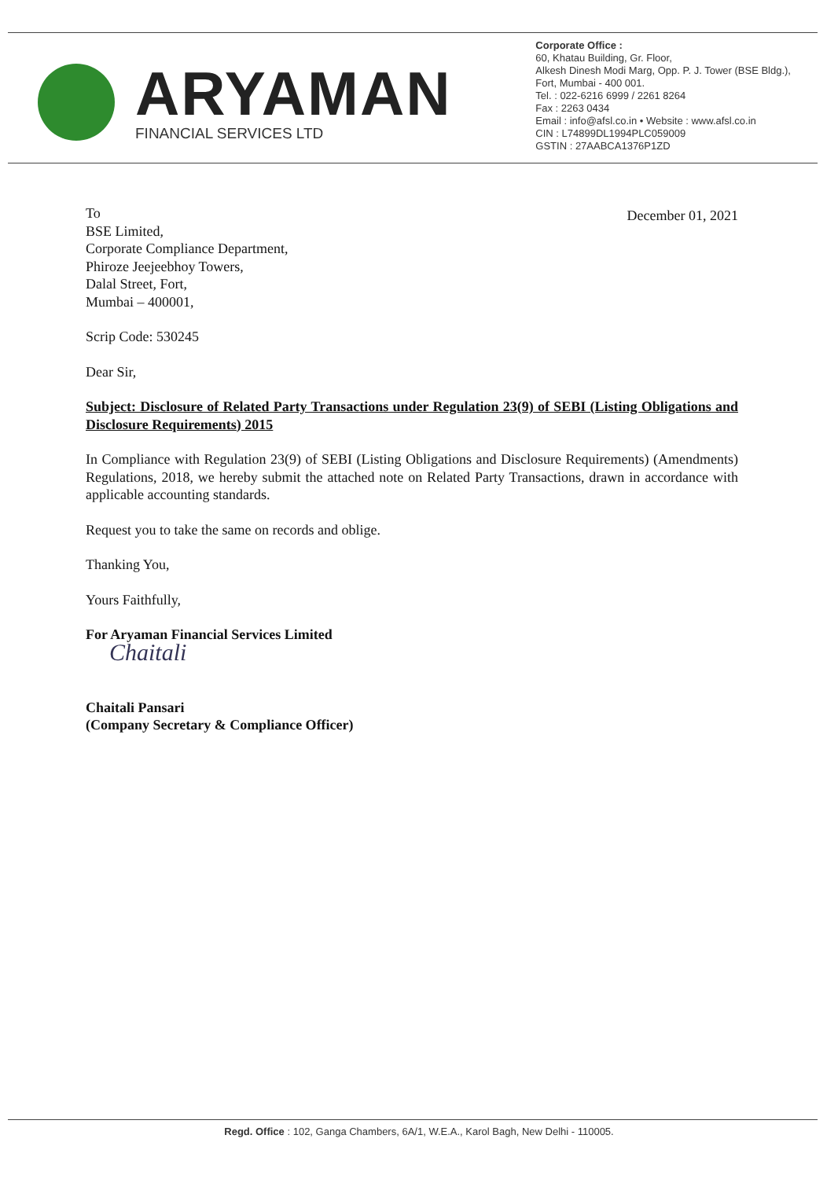ARYAMAN
FINANCIAL SERVICES LTD
Corporate Office :
60, Khatau Building, Gr. Floor,
Alkesh Dinesh Modi Marg, Opp. P. J. Tower (BSE Bldg.),
Fort, Mumbai - 400 001.
Tel. : 022-6216 6999 / 2261 8264
Fax : 2263 0434
Email : info@afsl.co.in • Website : www.afsl.co.in
CIN : L74899DL1994PLC059009
GSTIN : 27AABCA1376P1ZD
To
BSE Limited,
Corporate Compliance Department,
Phiroze Jeejeebhoy Towers,
Dalal Street, Fort,
Mumbai – 400001,
December 01, 2021
Scrip Code: 530245
Dear Sir,
Subject: Disclosure of Related Party Transactions under Regulation 23(9) of SEBI (Listing Obligations and Disclosure Requirements) 2015
In Compliance with Regulation 23(9) of SEBI (Listing Obligations and Disclosure Requirements) (Amendments) Regulations, 2018, we hereby submit the attached note on Related Party Transactions, drawn in accordance with applicable accounting standards.
Request you to take the same on records and oblige.
Thanking You,
Yours Faithfully,
For Aryaman Financial Services Limited
Chaitali
Chaitali Pansari
(Company Secretary & Compliance Officer)
Regd. Office : 102, Ganga Chambers, 6A/1, W.E.A., Karol Bagh, New Delhi - 110005.